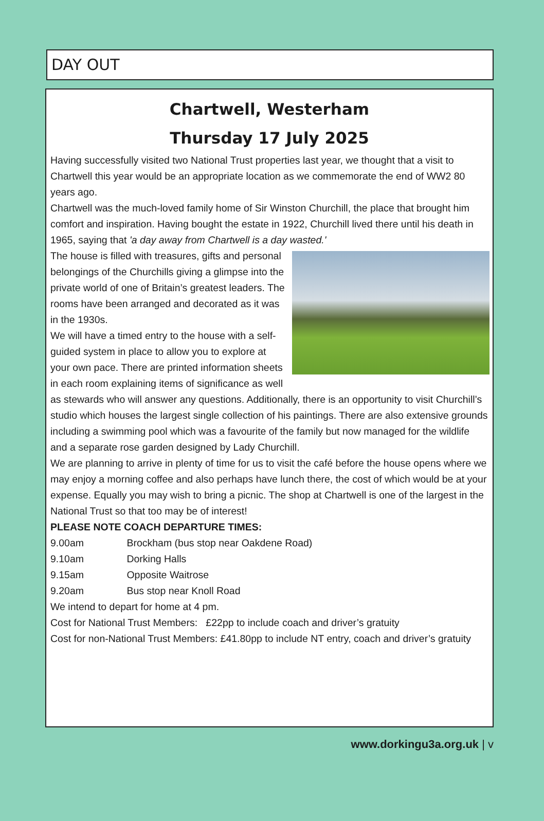DAY OUT
Chartwell, Westerham
Thursday 17 July 2025
Having successfully visited two National Trust properties last year, we thought that a visit to Chartwell this year would be an appropriate location as we commemorate the end of WW2 80 years ago.
Chartwell was the much-loved family home of Sir Winston Churchill, the place that brought him comfort and inspiration. Having bought the estate in 1922, Churchill lived there until his death in 1965, saying that 'a day away from Chartwell is a day wasted.'
The house is filled with treasures, gifts and personal belongings of the Churchills giving a glimpse into the private world of one of Britain’s greatest leaders. The rooms have been arranged and decorated as it was in the 1930s.
We will have a timed entry to the house with a self-guided system in place to allow you to explore at your own pace. There are printed information sheets in each room explaining items of significance as well as stewards who will answer any questions. Additionally, there is an opportunity to visit Churchill’s studio which houses the largest single collection of his paintings. There are also extensive grounds including a swimming pool which was a favourite of the family but now managed for the wildlife and a separate rose garden designed by Lady Churchill.
We are planning to arrive in plenty of time for us to visit the café before the house opens where we may enjoy a morning coffee and also perhaps have lunch there, the cost of which would be at your expense. Equally you may wish to bring a picnic. The shop at Chartwell is one of the largest in the National Trust so that too may be of interest!
PLEASE NOTE COACH DEPARTURE TIMES:
9.00am Brockham (bus stop near Oakdene Road)
9.10am Dorking Halls
9.15am Opposite Waitrose
9.20am Bus stop near Knoll Road
We intend to depart for home at 4 pm.
Cost for National Trust Members: £22pp to include coach and driver’s gratuity
Cost for non-National Trust Members: £41.80pp to include NT entry, coach and driver’s gratuity
www.dorkingu3a.org.uk | v